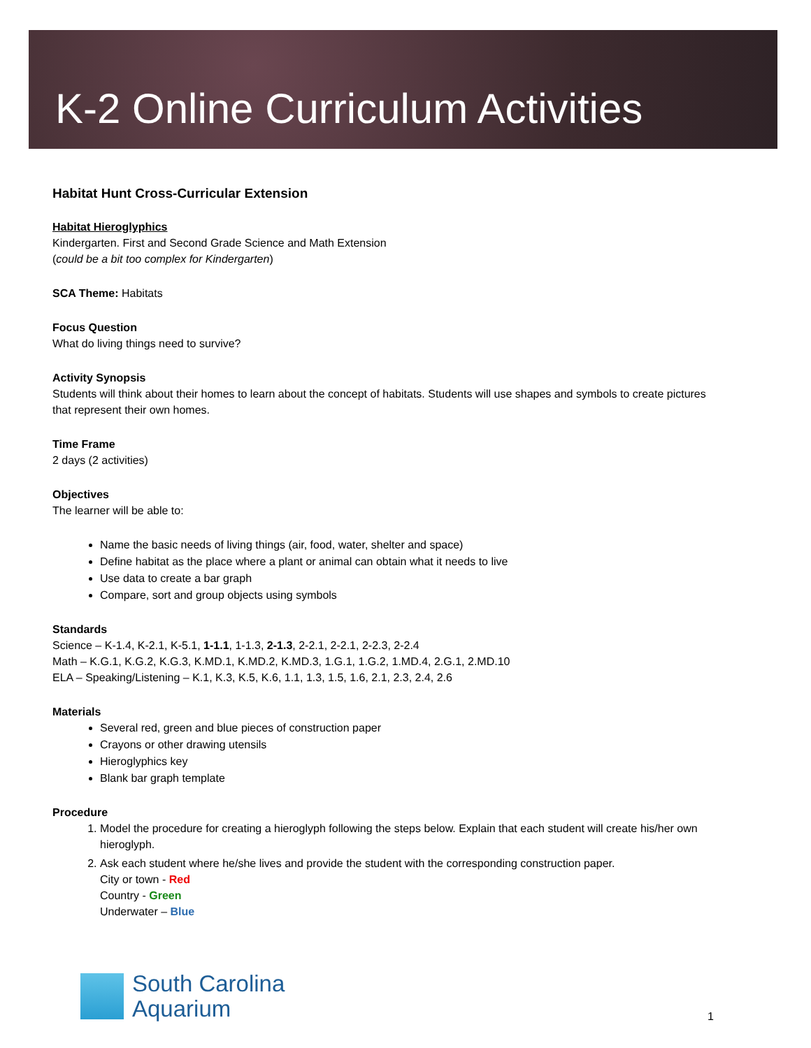K-2 Online Curriculum Activities
Habitat Hunt Cross-Curricular Extension
Habitat Hieroglyphics
Kindergarten. First and Second Grade Science and Math Extension
(could be a bit too complex for Kindergarten)
SCA Theme: Habitats
Focus Question
What do living things need to survive?
Activity Synopsis
Students will think about their homes to learn about the concept of habitats. Students will use shapes and symbols to create pictures that represent their own homes.
Time Frame
2 days (2 activities)
Objectives
The learner will be able to:
Name the basic needs of living things (air, food, water, shelter and space)
Define habitat as the place where a plant or animal can obtain what it needs to live
Use data to create a bar graph
Compare, sort and group objects using symbols
Standards
Science – K-1.4, K-2.1, K-5.1, 1-1.1, 1-1.3, 2-1.3, 2-2.1, 2-2.1, 2-2.3, 2-2.4
Math – K.G.1, K.G.2, K.G.3, K.MD.1, K.MD.2, K.MD.3, 1.G.1, 1.G.2, 1.MD.4, 2.G.1, 2.MD.10
ELA – Speaking/Listening – K.1, K.3, K.5, K.6, 1.1, 1.3, 1.5, 1.6, 2.1, 2.3, 2.4, 2.6
Materials
Several red, green and blue pieces of construction paper
Crayons or other drawing utensils
Hieroglyphics key
Blank bar graph template
Procedure
1. Model the procedure for creating a hieroglyph following the steps below. Explain that each student will create his/her own hieroglyph.
2. Ask each student where he/she lives and provide the student with the corresponding construction paper.
City or town - Red
Country - Green
Underwater – Blue
South Carolina
Aquarium
1